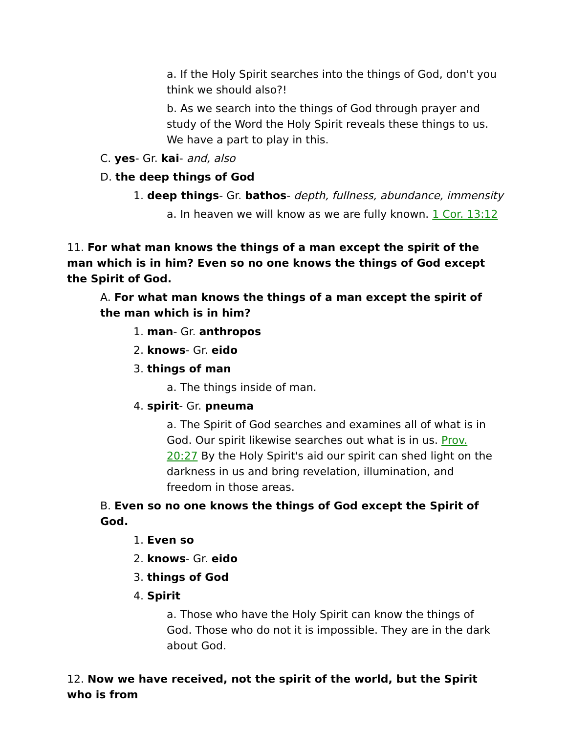a. If the Holy Spirit searches into the things of God, don't you think we should also?!
b. As we search into the things of God through prayer and study of the Word the Holy Spirit reveals these things to us. We have a part to play in this.
C. yes- Gr. kai- and, also
D. the deep things of God
1. deep things- Gr. bathos- depth, fullness, abundance, immensity
a. In heaven we will know as we are fully known. 1 Cor. 13:12
11. For what man knows the things of a man except the spirit of the man which is in him? Even so no one knows the things of God except the Spirit of God.
A. For what man knows the things of a man except the spirit of the man which is in him?
1. man- Gr. anthropos
2. knows- Gr. eido
3. things of man
a. The things inside of man.
4. spirit- Gr. pneuma
a. The Spirit of God searches and examines all of what is in God. Our spirit likewise searches out what is in us. Prov. 20:27 By the Holy Spirit's aid our spirit can shed light on the darkness in us and bring revelation, illumination, and freedom in those areas.
B. Even so no one knows the things of God except the Spirit of God.
1. Even so
2. knows- Gr. eido
3. things of God
4. Spirit
a. Those who have the Holy Spirit can know the things of God. Those who do not it is impossible. They are in the dark about God.
12. Now we have received, not the spirit of the world, but the Spirit who is from